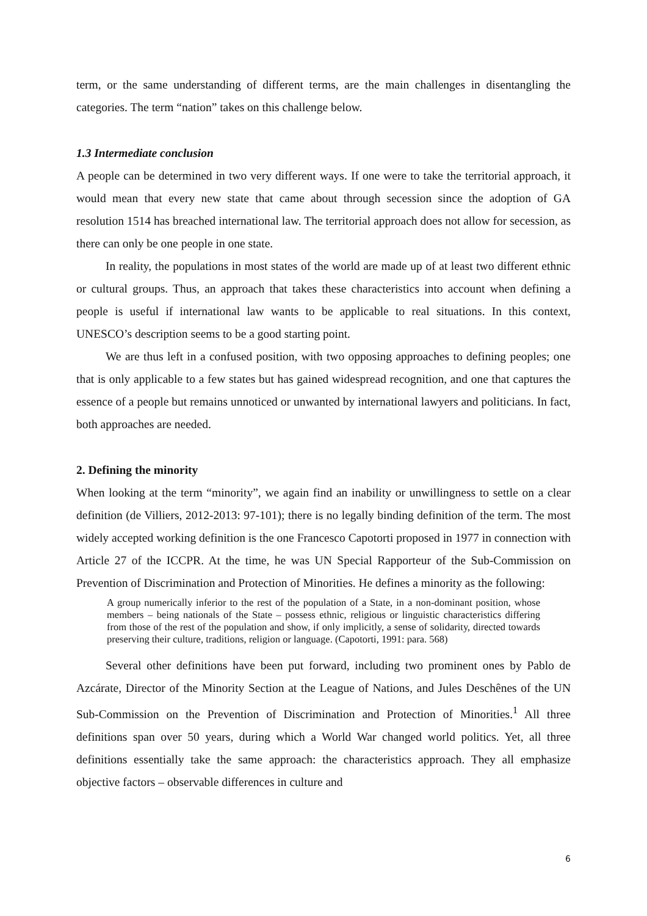term, or the same understanding of different terms, are the main challenges in disentangling the categories. The term “nation” takes on this challenge below.
1.3 Intermediate conclusion
A people can be determined in two very different ways. If one were to take the territorial approach, it would mean that every new state that came about through secession since the adoption of GA resolution 1514 has breached international law. The territorial approach does not allow for secession, as there can only be one people in one state.
In reality, the populations in most states of the world are made up of at least two different ethnic or cultural groups. Thus, an approach that takes these characteristics into account when defining a people is useful if international law wants to be applicable to real situations. In this context, UNESCO’s description seems to be a good starting point.
We are thus left in a confused position, with two opposing approaches to defining peoples; one that is only applicable to a few states but has gained widespread recognition, and one that captures the essence of a people but remains unnoticed or unwanted by international lawyers and politicians. In fact, both approaches are needed.
2. Defining the minority
When looking at the term “minority”, we again find an inability or unwillingness to settle on a clear definition (de Villiers, 2012-2013: 97-101); there is no legally binding definition of the term. The most widely accepted working definition is the one Francesco Capotorti proposed in 1977 in connection with Article 27 of the ICCPR. At the time, he was UN Special Rapporteur of the Sub-Commission on Prevention of Discrimination and Protection of Minorities. He defines a minority as the following:
A group numerically inferior to the rest of the population of a State, in a non-dominant position, whose members – being nationals of the State – possess ethnic, religious or linguistic characteristics differing from those of the rest of the population and show, if only implicitly, a sense of solidarity, directed towards preserving their culture, traditions, religion or language. (Capotorti, 1991: para. 568)
Several other definitions have been put forward, including two prominent ones by Pablo de Azcárate, Director of the Minority Section at the League of Nations, and Jules Deschênes of the UN Sub-Commission on the Prevention of Discrimination and Protection of Minorities.<sup>1</sup> All three definitions span over 50 years, during which a World War changed world politics. Yet, all three definitions essentially take the same approach: the characteristics approach. They all emphasize objective factors – observable differences in culture and
6